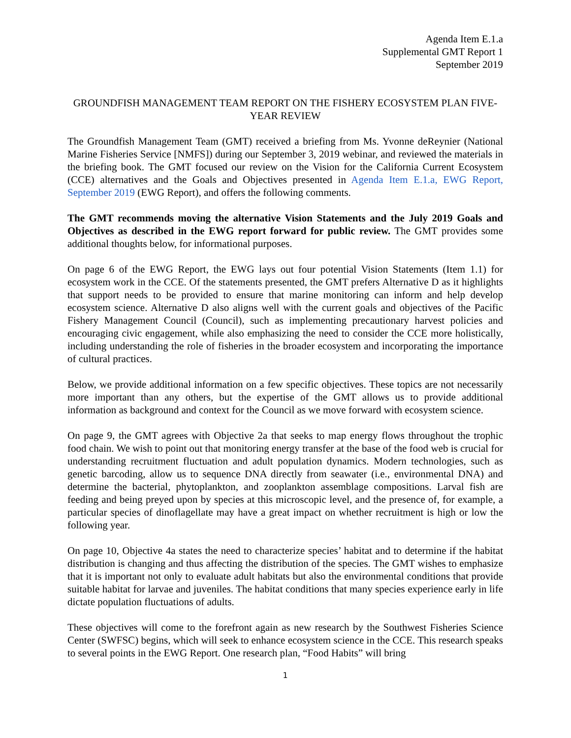Agenda Item E.1.a
Supplemental GMT Report 1
September 2019
GROUNDFISH MANAGEMENT TEAM REPORT ON THE FISHERY ECOSYSTEM PLAN FIVE-YEAR REVIEW
The Groundfish Management Team (GMT) received a briefing from Ms. Yvonne deReynier (National Marine Fisheries Service [NMFS]) during our September 3, 2019 webinar, and reviewed the materials in the briefing book. The GMT focused our review on the Vision for the California Current Ecosystem (CCE) alternatives and the Goals and Objectives presented in Agenda Item E.1.a, EWG Report, September 2019 (EWG Report), and offers the following comments.
The GMT recommends moving the alternative Vision Statements and the July 2019 Goals and Objectives as described in the EWG report forward for public review. The GMT provides some additional thoughts below, for informational purposes.
On page 6 of the EWG Report, the EWG lays out four potential Vision Statements (Item 1.1) for ecosystem work in the CCE. Of the statements presented, the GMT prefers Alternative D as it highlights that support needs to be provided to ensure that marine monitoring can inform and help develop ecosystem science. Alternative D also aligns well with the current goals and objectives of the Pacific Fishery Management Council (Council), such as implementing precautionary harvest policies and encouraging civic engagement, while also emphasizing the need to consider the CCE more holistically, including understanding the role of fisheries in the broader ecosystem and incorporating the importance of cultural practices.
Below, we provide additional information on a few specific objectives. These topics are not necessarily more important than any others, but the expertise of the GMT allows us to provide additional information as background and context for the Council as we move forward with ecosystem science.
On page 9, the GMT agrees with Objective 2a that seeks to map energy flows throughout the trophic food chain. We wish to point out that monitoring energy transfer at the base of the food web is crucial for understanding recruitment fluctuation and adult population dynamics. Modern technologies, such as genetic barcoding, allow us to sequence DNA directly from seawater (i.e., environmental DNA) and determine the bacterial, phytoplankton, and zooplankton assemblage compositions. Larval fish are feeding and being preyed upon by species at this microscopic level, and the presence of, for example, a particular species of dinoflagellate may have a great impact on whether recruitment is high or low the following year.
On page 10, Objective 4a states the need to characterize species’ habitat and to determine if the habitat distribution is changing and thus affecting the distribution of the species. The GMT wishes to emphasize that it is important not only to evaluate adult habitats but also the environmental conditions that provide suitable habitat for larvae and juveniles. The habitat conditions that many species experience early in life dictate population fluctuations of adults.
These objectives will come to the forefront again as new research by the Southwest Fisheries Science Center (SWFSC) begins, which will seek to enhance ecosystem science in the CCE. This research speaks to several points in the EWG Report. One research plan, “Food Habits” will bring
1